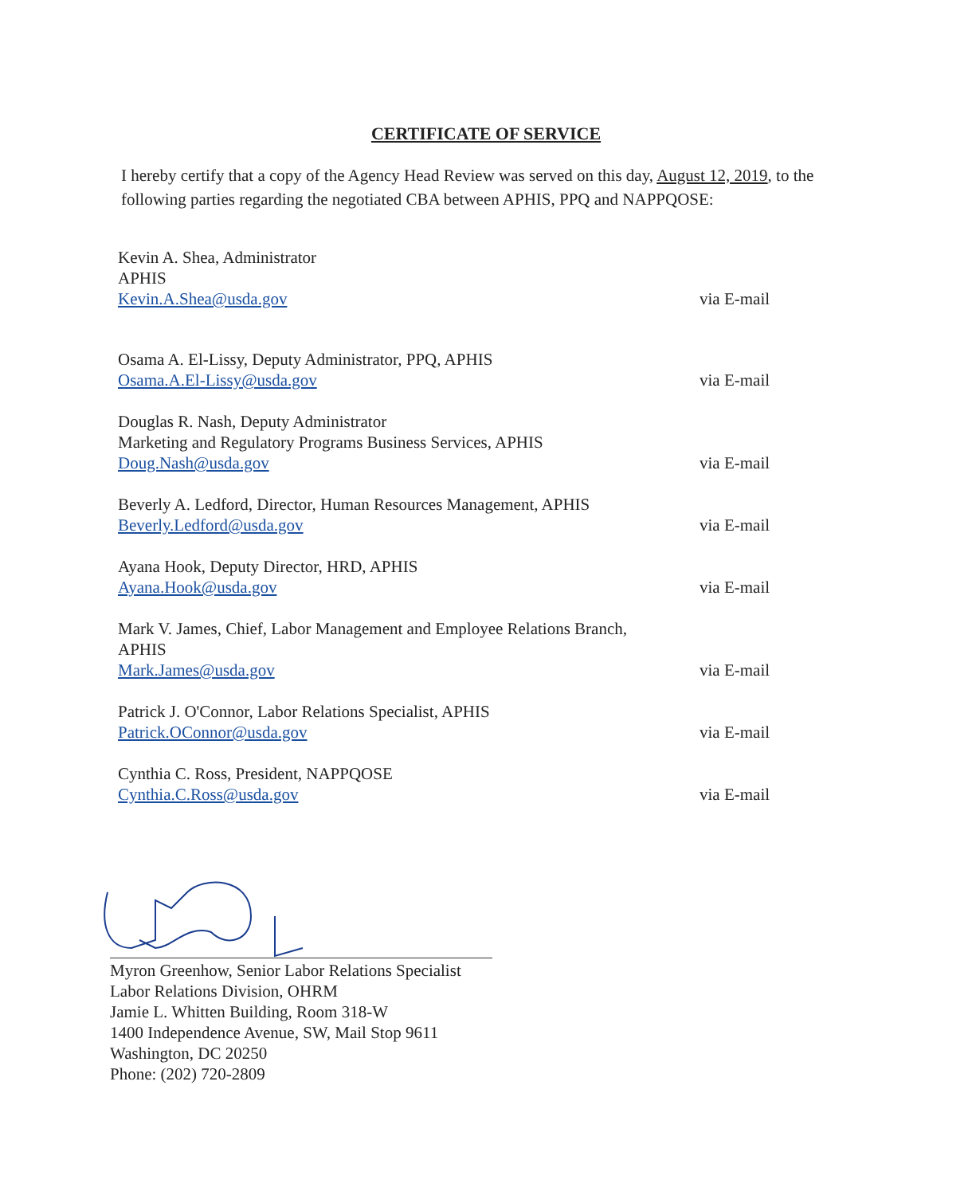CERTIFICATE OF SERVICE
I hereby certify that a copy of the Agency Head Review was served on this day, August 12, 2019, to the following parties regarding the negotiated CBA between APHIS, PPQ and NAPPQOSE:
Kevin A. Shea, Administrator
APHIS
Kevin.A.Shea@usda.gov
via E-mail
Osama A. El-Lissy, Deputy Administrator, PPQ, APHIS
Osama.A.El-Lissy@usda.gov
via E-mail
Douglas R. Nash, Deputy Administrator
Marketing and Regulatory Programs Business Services, APHIS
Doug.Nash@usda.gov
via E-mail
Beverly A. Ledford, Director, Human Resources Management, APHIS
Beverly.Ledford@usda.gov
via E-mail
Ayana Hook, Deputy Director, HRD, APHIS
Ayana.Hook@usda.gov
via E-mail
Mark V. James, Chief, Labor Management and Employee Relations Branch,
APHIS
Mark.James@usda.gov
via E-mail
Patrick J. O'Connor, Labor Relations Specialist, APHIS
Patrick.OConnor@usda.gov
via E-mail
Cynthia C. Ross, President, NAPPQOSE
Cynthia.C.Ross@usda.gov
via E-mail
Myron Greenhow, Senior Labor Relations Specialist
Labor Relations Division, OHRM
Jamie L. Whitten Building, Room 318-W
1400 Independence Avenue, SW, Mail Stop 9611
Washington, DC 20250
Phone: (202) 720-2809